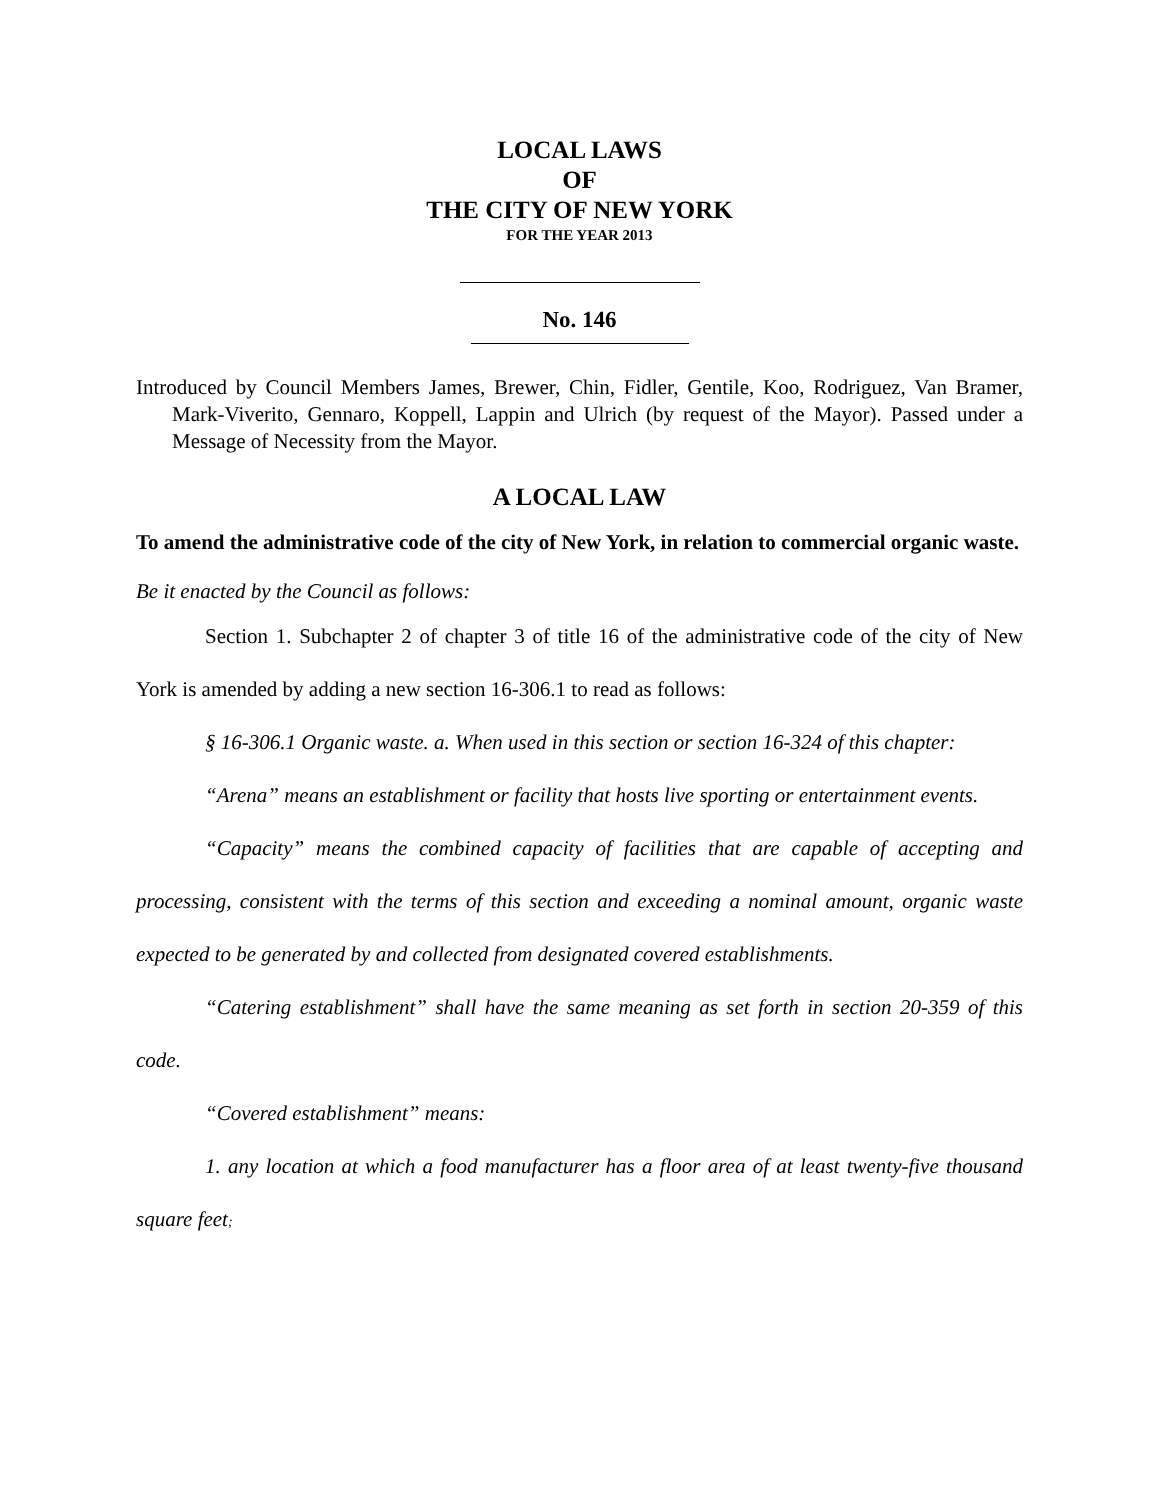LOCAL LAWS
OF
THE CITY OF NEW YORK
FOR THE YEAR 2013
No. 146
Introduced by Council Members James, Brewer, Chin, Fidler, Gentile, Koo, Rodriguez, Van Bramer, Mark-Viverito, Gennaro, Koppell, Lappin and Ulrich (by request of the Mayor). Passed under a Message of Necessity from the Mayor.
A LOCAL LAW
To amend the administrative code of the city of New York, in relation to commercial organic waste.
Be it enacted by the Council as follows:
Section 1. Subchapter 2 of chapter 3 of title 16 of the administrative code of the city of New York is amended by adding a new section 16-306.1 to read as follows:
§ 16-306.1 Organic waste. a. When used in this section or section 16-324 of this chapter:
“Arena” means an establishment or facility that hosts live sporting or entertainment events.
“Capacity” means the combined capacity of facilities that are capable of accepting and processing, consistent with the terms of this section and exceeding a nominal amount, organic waste expected to be generated by and collected from designated covered establishments.
“Catering establishment” shall have the same meaning as set forth in section 20-359 of this code.
“Covered establishment” means:
1. any location at which a food manufacturer has a floor area of at least twenty-five thousand square feet;